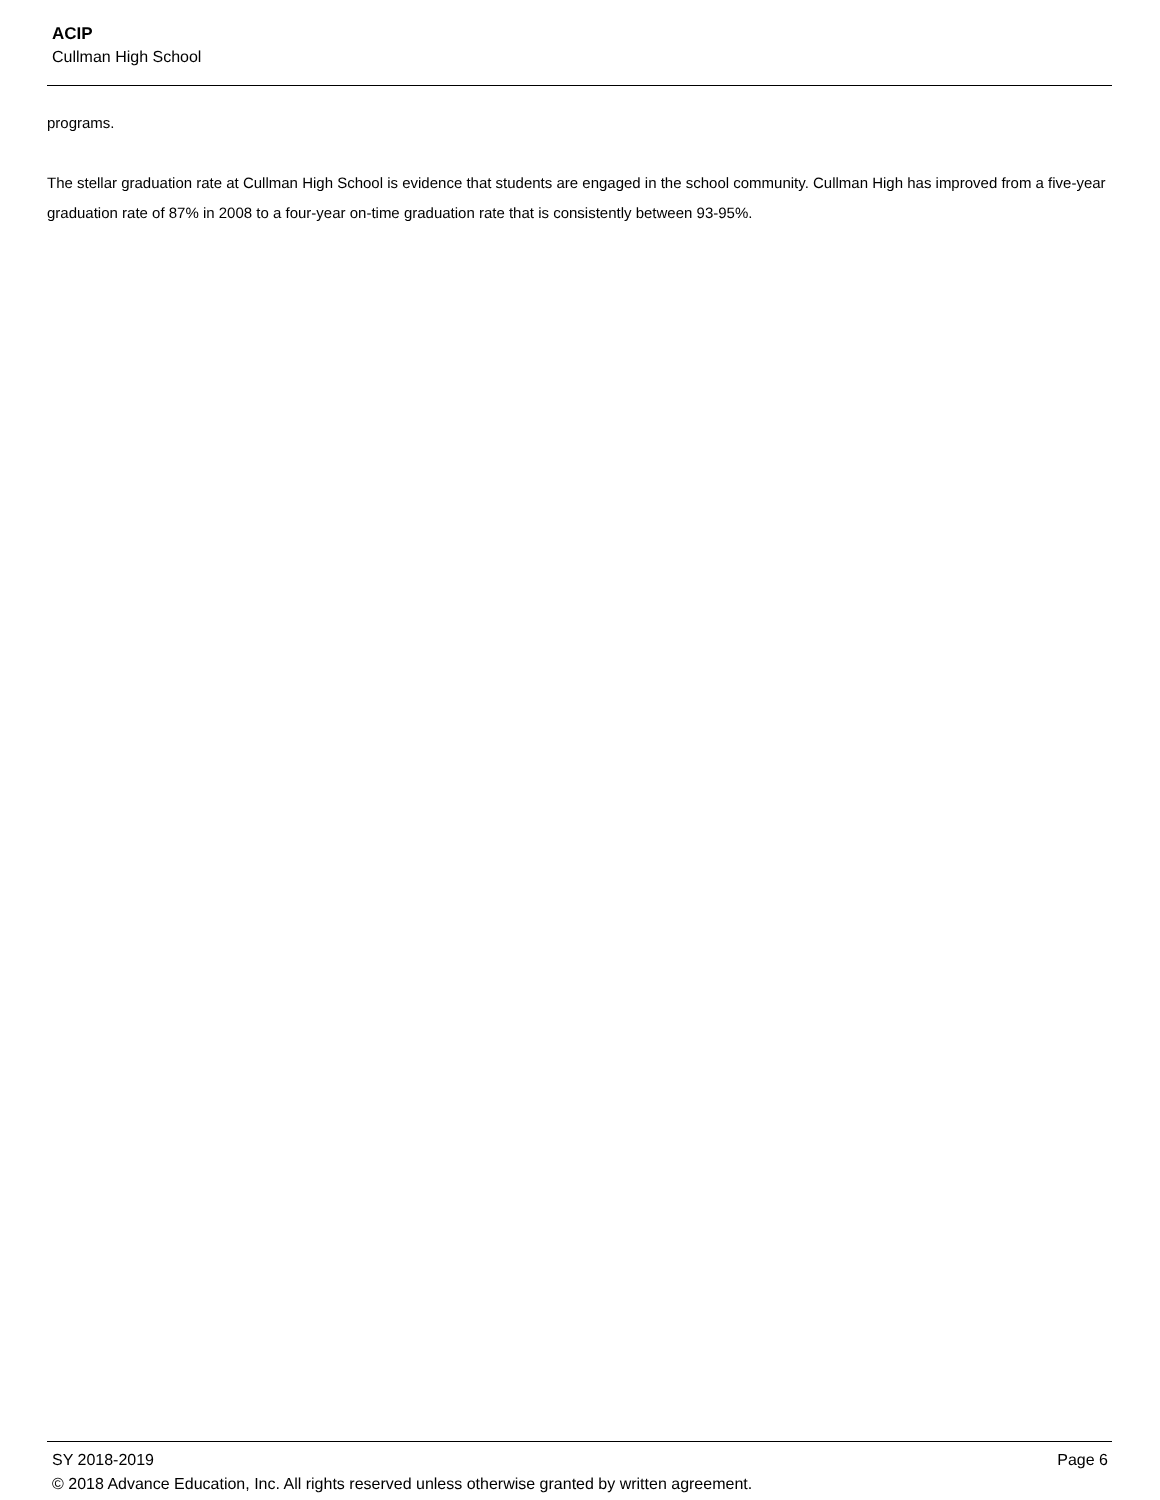ACIP
Cullman High School
programs.
The stellar graduation rate at Cullman High School is evidence that students are engaged in the school community. Cullman High has improved from a five-year graduation rate of 87% in 2008 to a four-year on-time graduation rate that is consistently between 93-95%.
SY 2018-2019 Page 6
© 2018 Advance Education, Inc. All rights reserved unless otherwise granted by written agreement.